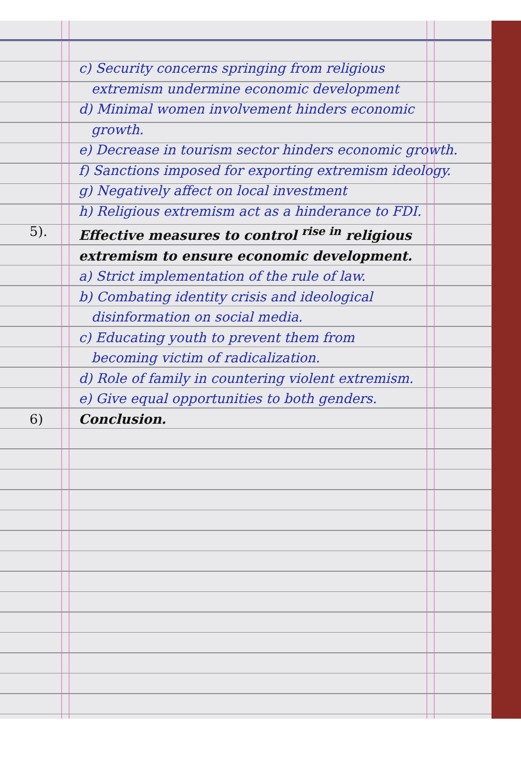c) Security concerns springing from religious
extremism undermine economic development
d) Minimal women involvement hinders economic
growth.
e) Decrease in tourism sector hinders economic growth.
f) Sanctions imposed for exporting extremism ideology.
g) Negatively affect on local investment
h) Religious extremism act as a hinderance to FDI.
5). Effective measures to control <sup>rise in</sup> religious
extremism to ensure economic development.
a) Strict implementation of the rule of law.
b) Combating identity crisis and ideological
disinformation on social media.
c) Educating youth to prevent them from
becoming victim of radicalization.
d) Role of family in countering violent extremism.
e) Give equal opportunities to both genders.
6) Conclusion.